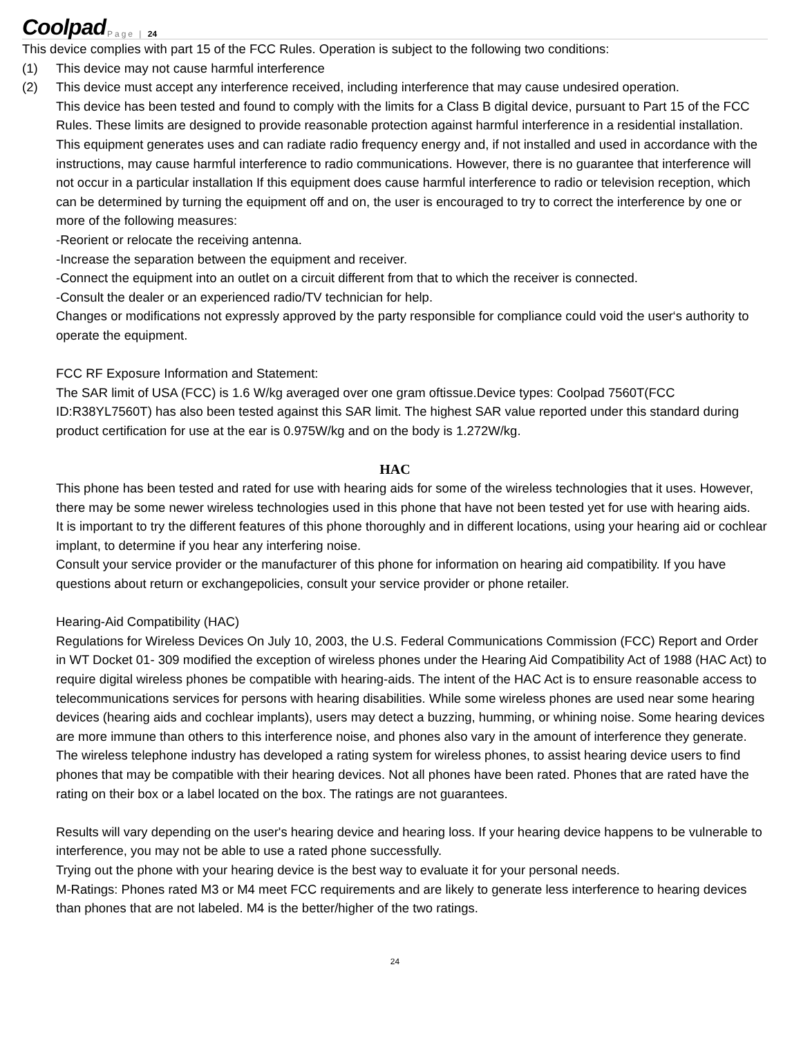Coolpad Page | 24
This device complies with part 15 of the FCC Rules. Operation is subject to the following two conditions:
(1) This device may not cause harmful interference
(2) This device must accept any interference received, including interference that may cause undesired operation.
This device has been tested and found to comply with the limits for a Class B digital device, pursuant to Part 15 of the FCC Rules. These limits are designed to provide reasonable protection against harmful interference in a residential installation. This equipment generates uses and can radiate radio frequency energy and, if not installed and used in accordance with the instructions, may cause harmful interference to radio communications. However, there is no guarantee that interference will not occur in a particular installation If this equipment does cause harmful interference to radio or television reception, which can be determined by turning the equipment off and on, the user is encouraged to try to correct the interference by one or more of the following measures:
-Reorient or relocate the receiving antenna.
-Increase the separation between the equipment and receiver.
-Connect the equipment into an outlet on a circuit different from that to which the receiver is connected.
-Consult the dealer or an experienced radio/TV technician for help.
Changes or modifications not expressly approved by the party responsible for compliance could void the user‘s authority to operate the equipment.
FCC RF Exposure Information and Statement:
The SAR limit of USA (FCC) is 1.6 W/kg averaged over one gram oftissue.Device types: Coolpad 7560T(FCC ID:R38YL7560T) has also been tested against this SAR limit. The highest SAR value reported under this standard during product certification for use at the ear is 0.975W/kg and on the body is 1.272W/kg.
HAC
This phone has been tested and rated for use with hearing aids for some of the wireless technologies that it uses. However, there may be some newer wireless technologies used in this phone that have not been tested yet for use with hearing aids.
It is important to try the different features of this phone thoroughly and in different locations, using your hearing aid or cochlear implant, to determine if you hear any interfering noise.
Consult your service provider or the manufacturer of this phone for information on hearing aid compatibility. If you have questions about return or exchangepolicies, consult your service provider or phone retailer.
Hearing-Aid Compatibility (HAC)
Regulations for Wireless Devices On July 10, 2003, the U.S. Federal Communications Commission (FCC) Report and Order in WT Docket 01- 309 modified the exception of wireless phones under the Hearing Aid Compatibility Act of 1988 (HAC Act) to require digital wireless phones be compatible with hearing-aids. The intent of the HAC Act is to ensure reasonable access to telecommunications services for persons with hearing disabilities. While some wireless phones are used near some hearing devices (hearing aids and cochlear implants), users may detect a buzzing, humming, or whining noise. Some hearing devices are more immune than others to this interference noise, and phones also vary in the amount of interference they generate. The wireless telephone industry has developed a rating system for wireless phones, to assist hearing device users to find phones that may be compatible with their hearing devices. Not all phones have been rated. Phones that are rated have the rating on their box or a label located on the box. The ratings are not guarantees.
Results will vary depending on the user's hearing device and hearing loss. If your hearing device happens to be vulnerable to interference, you may not be able to use a rated phone successfully.
Trying out the phone with your hearing device is the best way to evaluate it for your personal needs.
M-Ratings: Phones rated M3 or M4 meet FCC requirements and are likely to generate less interference to hearing devices than phones that are not labeled. M4 is the better/higher of the two ratings.
24